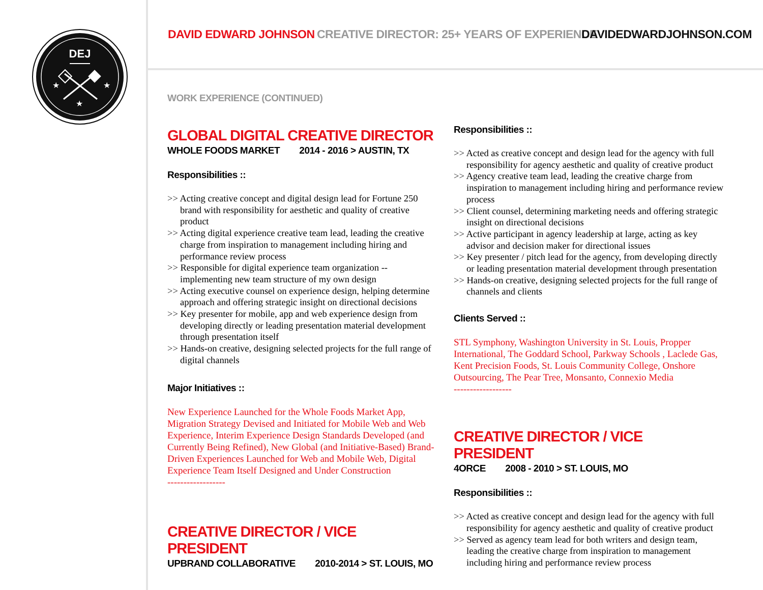DEJ
★
★
★
DAVID EDWARD JOHNSON
CREATIVE DIRECTOR: 25+ YEARS OF EXPERIENCE
DAVIDEDWARDJOHNSON.COM
WORK EXPERIENCE (CONTINUED)
GLOBAL DIGITAL CREATIVE DIRECTOR
WHOLE FOODS MARKET 2014 - 2016 > AUSTIN, TX
Responsibilities ::
>> Acting creative concept and digital design lead for Fortune 250 brand with responsibility for aesthetic and quality of creative product
>> Acting digital experience creative team lead, leading the creative charge from inspiration to management including hiring and performance review process
>> Responsible for digital experience team organization -- implementing new team structure of my own design
>> Acting executive counsel on experience design, helping determine approach and offering strategic insight on directional decisions
>> Key presenter for mobile, app and web experience design from developing directly or leading presentation material development through presentation itself
>> Hands-on creative, designing selected projects for the full range of digital channels
Major Initiatives ::
New Experience Launched for the Whole Foods Market App, Migration Strategy Devised and Initiated for Mobile Web and Web Experience, Interim Experience Design Standards Developed (and Currently Being Refined), New Global (and Initiative-Based) Brand-Driven Experiences Launched for Web and Mobile Web, Digital Experience Team Itself Designed and Under Construction
------------------
CREATIVE DIRECTOR / VICE PRESIDENT
UPBRAND COLLABORATIVE 2010-2014 > ST. LOUIS, MO
Responsibilities ::
>> Acted as creative concept and design lead for the agency with full responsibility for agency aesthetic and quality of creative product
>> Agency creative team lead, leading the creative charge from inspiration to management including hiring and performance review process
>> Client counsel, determining marketing needs and offering strategic insight on directional decisions
>> Active participant in agency leadership at large, acting as key advisor and decision maker for directional issues
>> Key presenter / pitch lead for the agency, from developing directly or leading presentation material development through presentation
>> Hands-on creative, designing selected projects for the full range of channels and clients
Clients Served ::
STL Symphony, Washington University in St. Louis, Propper International, The Goddard School, Parkway Schools , Laclede Gas, Kent Precision Foods, St. Louis Community College, Onshore Outsourcing, The Pear Tree, Monsanto, Connexio Media
------------------
CREATIVE DIRECTOR / VICE PRESIDENT
4ORCE 2008 - 2010 > ST. LOUIS, MO
Responsibilities ::
>> Acted as creative concept and design lead for the agency with full responsibility for agency aesthetic and quality of creative product
>> Served as agency team lead for both writers and design team, leading the creative charge from inspiration to management including hiring and performance review process